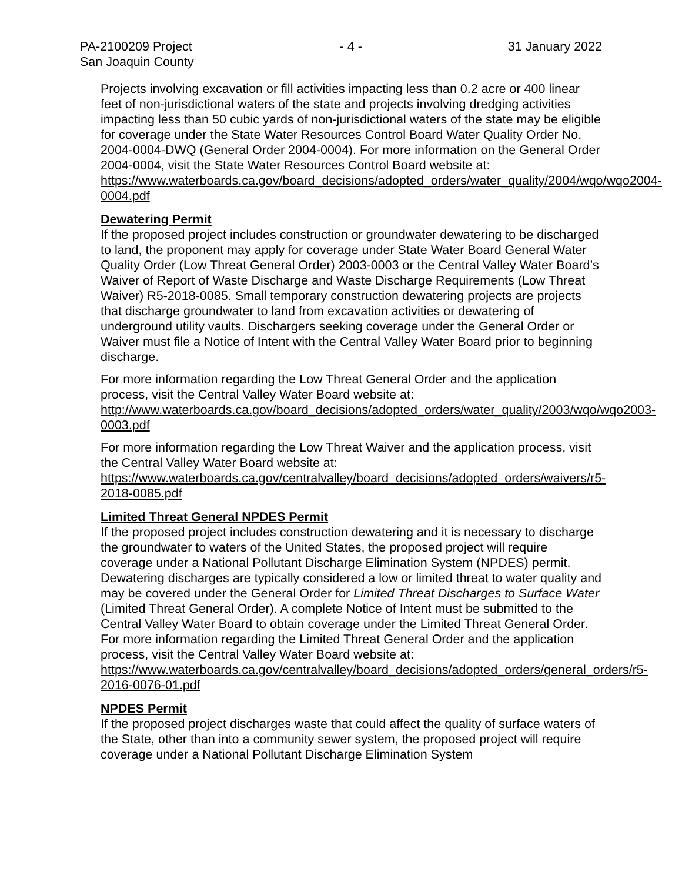PA-2100209 Project
San Joaquin County
- 4 - 31 January 2022
Projects involving excavation or fill activities impacting less than 0.2 acre or 400 linear feet of non-jurisdictional waters of the state and projects involving dredging activities impacting less than 50 cubic yards of non-jurisdictional waters of the state may be eligible for coverage under the State Water Resources Control Board Water Quality Order No. 2004-0004-DWQ (General Order 2004-0004). For more information on the General Order 2004-0004, visit the State Water Resources Control Board website at:
https://www.waterboards.ca.gov/board_decisions/adopted_orders/water_quality/2004/wqo/wqo2004-0004.pdf
Dewatering Permit
If the proposed project includes construction or groundwater dewatering to be discharged to land, the proponent may apply for coverage under State Water Board General Water Quality Order (Low Threat General Order) 2003-0003 or the Central Valley Water Board’s Waiver of Report of Waste Discharge and Waste Discharge Requirements (Low Threat Waiver) R5-2018-0085. Small temporary construction dewatering projects are projects that discharge groundwater to land from excavation activities or dewatering of underground utility vaults. Dischargers seeking coverage under the General Order or Waiver must file a Notice of Intent with the Central Valley Water Board prior to beginning discharge.
For more information regarding the Low Threat General Order and the application process, visit the Central Valley Water Board website at:
http://www.waterboards.ca.gov/board_decisions/adopted_orders/water_quality/2003/wqo/wqo2003-0003.pdf
For more information regarding the Low Threat Waiver and the application process, visit the Central Valley Water Board website at:
https://www.waterboards.ca.gov/centralvalley/board_decisions/adopted_orders/waivers/r5-2018-0085.pdf
Limited Threat General NPDES Permit
If the proposed project includes construction dewatering and it is necessary to discharge the groundwater to waters of the United States, the proposed project will require coverage under a National Pollutant Discharge Elimination System (NPDES) permit. Dewatering discharges are typically considered a low or limited threat to water quality and may be covered under the General Order for Limited Threat Discharges to Surface Water (Limited Threat General Order). A complete Notice of Intent must be submitted to the Central Valley Water Board to obtain coverage under the Limited Threat General Order. For more information regarding the Limited Threat General Order and the application process, visit the Central Valley Water Board website at:
https://www.waterboards.ca.gov/centralvalley/board_decisions/adopted_orders/general_orders/r5-2016-0076-01.pdf
NPDES Permit
If the proposed project discharges waste that could affect the quality of surface waters of the State, other than into a community sewer system, the proposed project will require coverage under a National Pollutant Discharge Elimination System